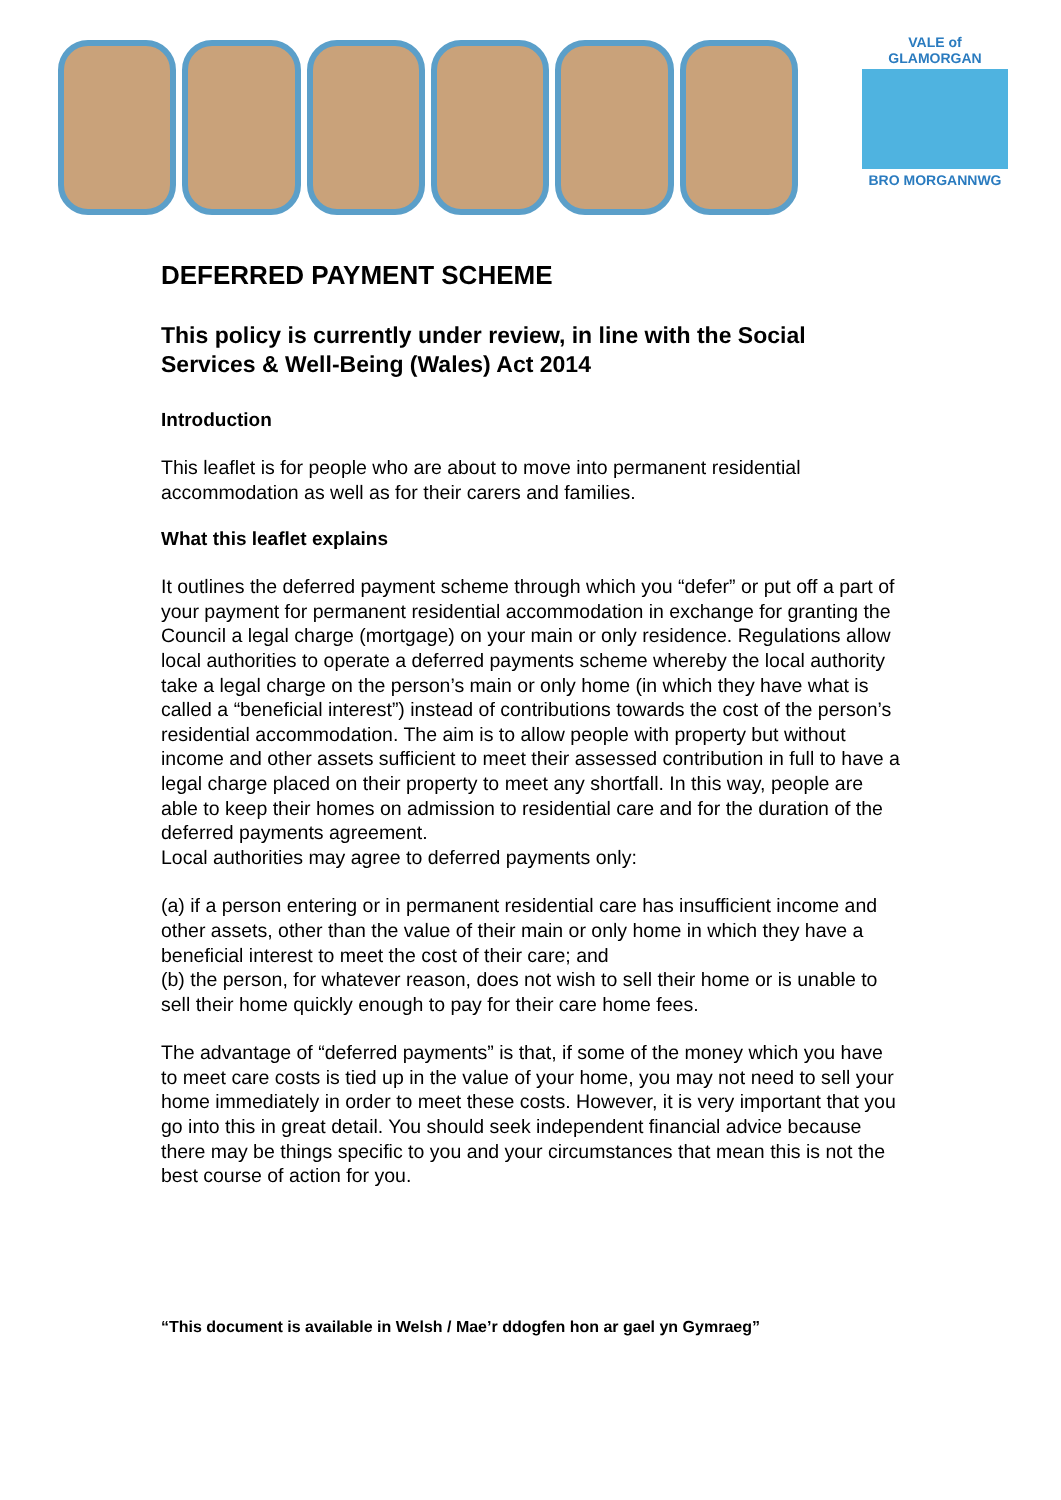VALE of GLAMORGAN
BRO MORGANNWG
DEFERRED PAYMENT SCHEME
This policy is currently under review, in line with the Social Services & Well-Being (Wales) Act 2014
Introduction
This leaflet is for people who are about to move into permanent residential accommodation as well as for their carers and families.
What this leaflet explains
It outlines the deferred payment scheme through which you “defer” or put off a part of your payment for permanent residential accommodation in exchange for granting the Council a legal charge (mortgage) on your main or only residence. Regulations allow local authorities to operate a deferred payments scheme whereby the local authority take a legal charge on the person’s main or only home (in which they have what is called a “beneficial interest”) instead of contributions towards the cost of the person’s residential accommodation. The aim is to allow people with property but without income and other assets sufficient to meet their assessed contribution in full to have a legal charge placed on their property to meet any shortfall. In this way, people are able to keep their homes on admission to residential care and for the duration of the deferred payments agreement.
Local authorities may agree to deferred payments only:
(a) if a person entering or in permanent residential care has insufficient income and other assets, other than the value of their main or only home in which they have a beneficial interest to meet the cost of their care; and
(b) the person, for whatever reason, does not wish to sell their home or is unable to sell their home quickly enough to pay for their care home fees.
The advantage of “deferred payments” is that, if some of the money which you have to meet care costs is tied up in the value of your home, you may not need to sell your home immediately in order to meet these costs. However, it is very important that you go into this in great detail. You should seek independent financial advice because there may be things specific to you and your circumstances that mean this is not the best course of action for you.
“This document is available in Welsh / Mae’r ddogfen hon ar gael yn Gymraeg”